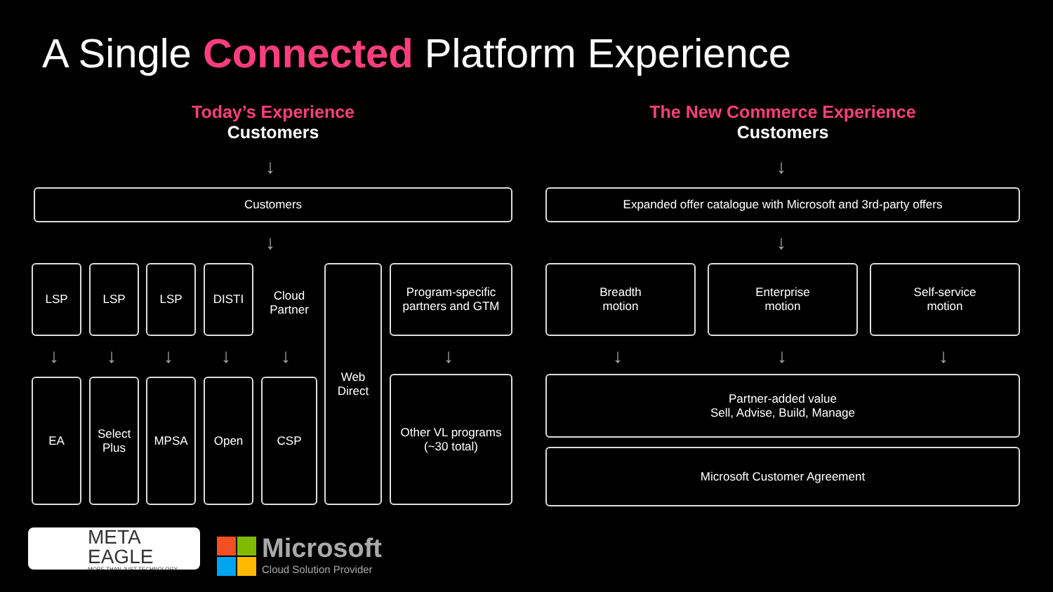A Single Connected Platform Experience
Today’s Experience
Customers
The New Commerce Experience
Customers
↓ ↓
Customers Expanded offer catalogue with Microsoft and 3rd-party offers
↓ ↓
LSP LSP LSP DISTI
Cloud Partner
Web Direct
Program-specific partners and GTM
Breadth
motion
Enterprise
motion
Self-service
motion
↓ ↓ ↓ ↓ ↓ ↓ ↓ ↓ ↓
EA
Select Plus
MPSA Open CSP
Other VL programs (~30 total)
Partner-added value
Sell, Advise, Build, Manage
Microsoft Customer Agreement
META EAGLE
MORE THAN JUST TECHNOLOGY
Microsoft
Cloud Solution Provider